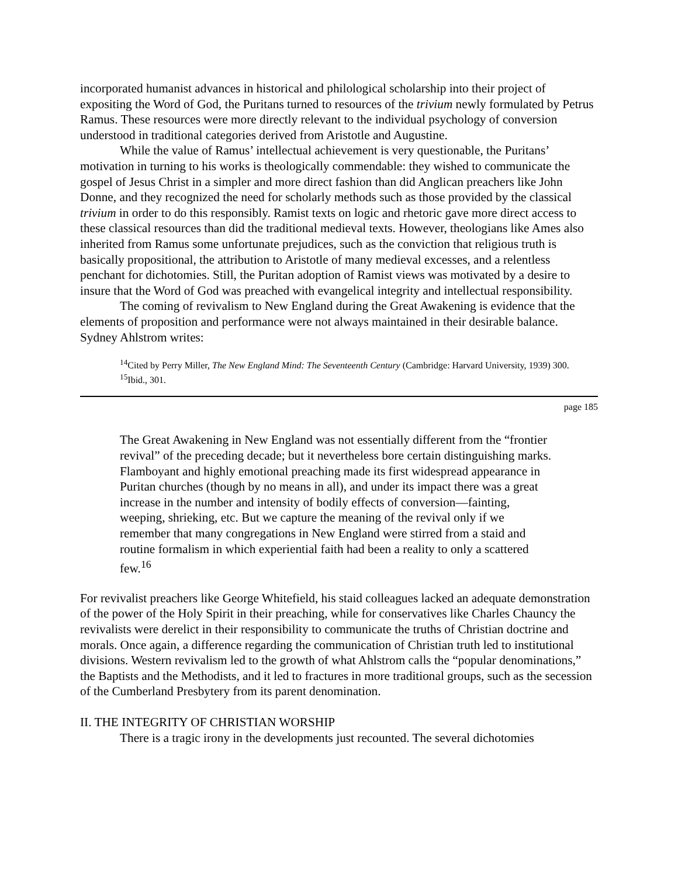incorporated humanist advances in historical and philological scholarship into their project of expositing the Word of God, the Puritans turned to resources of the trivium newly formulated by Petrus Ramus. These resources were more directly relevant to the individual psychology of conversion understood in traditional categories derived from Aristotle and Augustine.
While the value of Ramus’ intellectual achievement is very questionable, the Puritans’ motivation in turning to his works is theologically commendable: they wished to communicate the gospel of Jesus Christ in a simpler and more direct fashion than did Anglican preachers like John Donne, and they recognized the need for scholarly methods such as those provided by the classical trivium in order to do this responsibly. Ramist texts on logic and rhetoric gave more direct access to these classical resources than did the traditional medieval texts. However, theologians like Ames also inherited from Ramus some unfortunate prejudices, such as the conviction that religious truth is basically propositional, the attribution to Aristotle of many medieval excesses, and a relentless penchant for dichotomies. Still, the Puritan adoption of Ramist views was motivated by a desire to insure that the Word of God was preached with evangelical integrity and intellectual responsibility.
The coming of revivalism to New England during the Great Awakening is evidence that the elements of proposition and performance were not always maintained in their desirable balance. Sydney Ahlstrom writes:
<sup>14</sup> Cited by Perry Miller, The New England Mind: The Seventeenth Century (Cambridge: Harvard University, 1939) 300.
<sup>15</sup> Ibid., 301.
page 185
The Great Awakening in New England was not essentially different from the “frontier revival” of the preceding decade; but it nevertheless bore certain distinguishing marks. Flamboyant and highly emotional preaching made its first widespread appearance in Puritan churches (though by no means in all), and under its impact there was a great increase in the number and intensity of bodily effects of conversion—fainting, weeping, shrieking, etc. But we capture the meaning of the revival only if we remember that many congregations in New England were stirred from a staid and routine formalism in which experiential faith had been a reality to only a scattered few.<sup>16</sup>
For revivalist preachers like George Whitefield, his staid colleagues lacked an adequate demonstration of the power of the Holy Spirit in their preaching, while for conservatives like Charles Chauncy the revivalists were derelict in their responsibility to communicate the truths of Christian doctrine and morals. Once again, a difference regarding the communication of Christian truth led to institutional divisions. Western revivalism led to the growth of what Ahlstrom calls the “popular denominations,” the Baptists and the Methodists, and it led to fractures in more traditional groups, such as the secession of the Cumberland Presbytery from its parent denomination.
II. THE INTEGRITY OF CHRISTIAN WORSHIP
There is a tragic irony in the developments just recounted. The several dichotomies